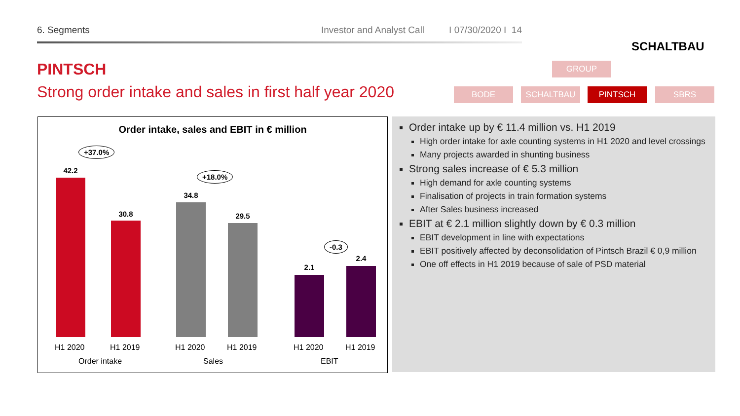6. Segments Investor and Analyst Call I 07/30/2020 I 14
SCHALTBAU
PINTSCH
Strong order intake and sales in first half year 2020
GROUP
BODE SCHALTBAU PINTSCH SBRS
Order intake, sales and EBIT in € million
+37.0%
42.2
30.8
+18.0%
34.8
29.5
-0.3
2.1
2.4
H1 2020 H1 2019 H1 2020 H1 2019 H1 2020 H1 2019
Order intake Sales EBIT
Order intake up by € 11.4 million vs. H1 2019
High order intake for axle counting systems in H1 2020 and level crossings
Many projects awarded in shunting business
Strong sales increase of € 5.3 million
High demand for axle counting systems
Finalisation of projects in train formation systems
After Sales business increased
EBIT at € 2.1 million slightly down by € 0.3 million
EBIT development in line with expectations
EBIT positively affected by deconsolidation of Pintsch Brazil € 0,9 million
One off effects in H1 2019 because of sale of PSD material